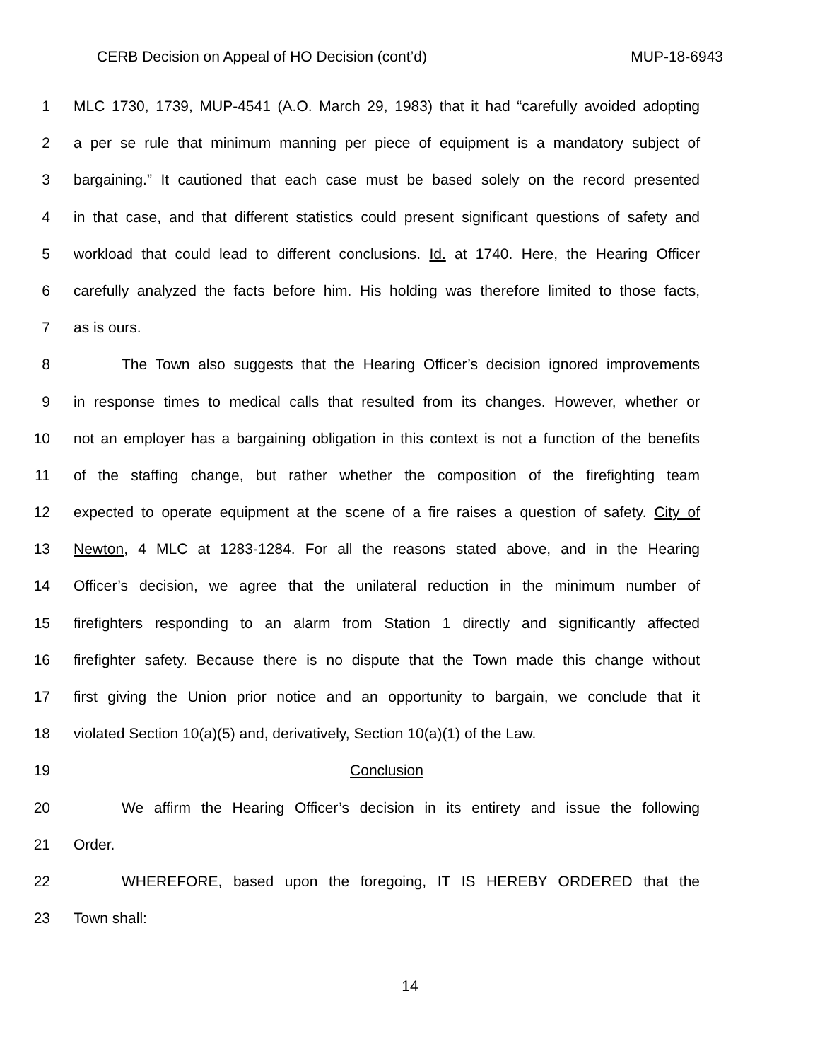CERB Decision on Appeal of HO Decision (cont’d) MUP-18-6943
1 MLC 1730, 1739, MUP-4541 (A.O. March 29, 1983) that it had “carefully avoided adopting
2 a per se rule that minimum manning per piece of equipment is a mandatory subject of
3 bargaining.” It cautioned that each case must be based solely on the record presented
4 in that case, and that different statistics could present significant questions of safety and
5 workload that could lead to different conclusions. Id. at 1740. Here, the Hearing Officer
6 carefully analyzed the facts before him. His holding was therefore limited to those facts,
7 as is ours.
8 The Town also suggests that the Hearing Officer’s decision ignored improvements
9 in response times to medical calls that resulted from its changes. However, whether or
10 not an employer has a bargaining obligation in this context is not a function of the benefits
11 of the staffing change, but rather whether the composition of the firefighting team
12 expected to operate equipment at the scene of a fire raises a question of safety. City of
13 Newton, 4 MLC at 1283-1284. For all the reasons stated above, and in the Hearing
14 Officer’s decision, we agree that the unilateral reduction in the minimum number of
15 firefighters responding to an alarm from Station 1 directly and significantly affected
16 firefighter safety. Because there is no dispute that the Town made this change without
17 first giving the Union prior notice and an opportunity to bargain, we conclude that it
18 violated Section 10(a)(5) and, derivatively, Section 10(a)(1) of the Law.
19 Conclusion
20 We affirm the Hearing Officer’s decision in its entirety and issue the following
21 Order.
22 WHEREFORE, based upon the foregoing, IT IS HEREBY ORDERED that the
23 Town shall:
14